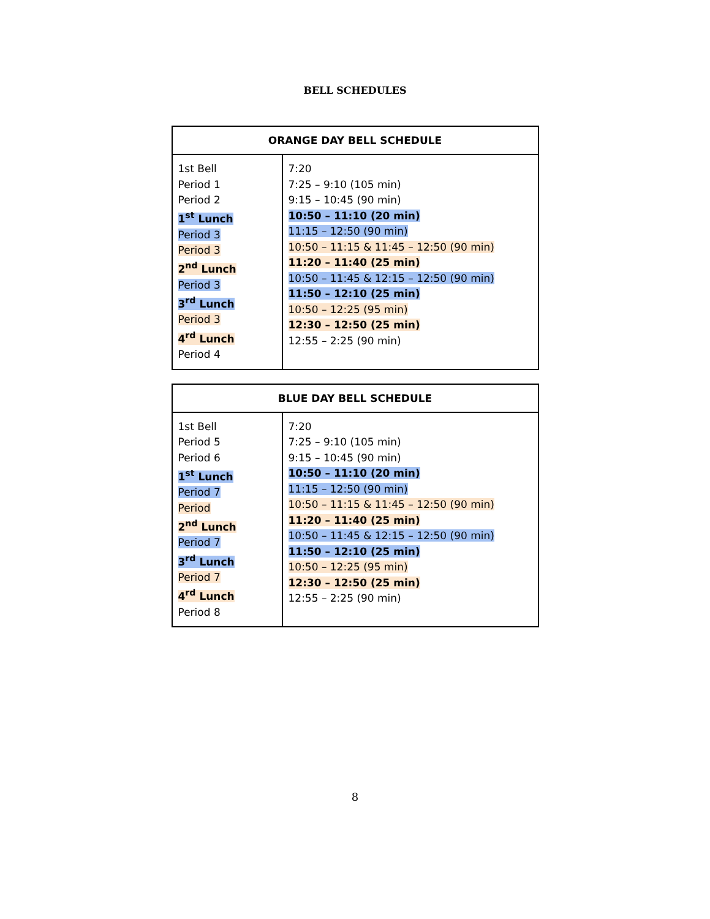BELL SCHEDULES
| ORANGE DAY BELL SCHEDULE | |
| --- | --- |
| 1st Bell Period 1 Period 2 1<sup>st</sup> Lunch Period 3 Period 3 2<sup>nd</sup> Lunch Period 3 3<sup>rd</sup> Lunch Period 3 4<sup>rd</sup> Lunch Period 4 | 7:20 7:25 – 9:10 (105 min) 9:15 – 10:45 (90 min) 10:50 – 11:10 (20 min) 11:15 – 12:50 (90 min) 10:50 – 11:15 & 11:45 – 12:50 (90 min) 11:20 – 11:40 (25 min) 10:50 – 11:45 & 12:15 – 12:50 (90 min) 11:50 – 12:10 (25 min) 10:50 – 12:25 (95 min) 12:30 – 12:50 (25 min) 12:55 – 2:25 (90 min) |
| BLUE DAY BELL SCHEDULE | |
| --- | --- |
| 1st Bell Period 5 Period 6 1<sup>st</sup> Lunch Period 7 Period 2<sup>nd</sup> Lunch Period 7 3<sup>rd</sup> Lunch Period 7 4<sup>rd</sup> Lunch Period 8 | 7:20 7:25 – 9:10 (105 min) 9:15 – 10:45 (90 min) 10:50 – 11:10 (20 min) 11:15 – 12:50 (90 min) 10:50 – 11:15 & 11:45 – 12:50 (90 min) 11:20 – 11:40 (25 min) 10:50 – 11:45 & 12:15 – 12:50 (90 min) 11:50 – 12:10 (25 min) 10:50 – 12:25 (95 min) 12:30 – 12:50 (25 min) 12:55 – 2:25 (90 min) |
8